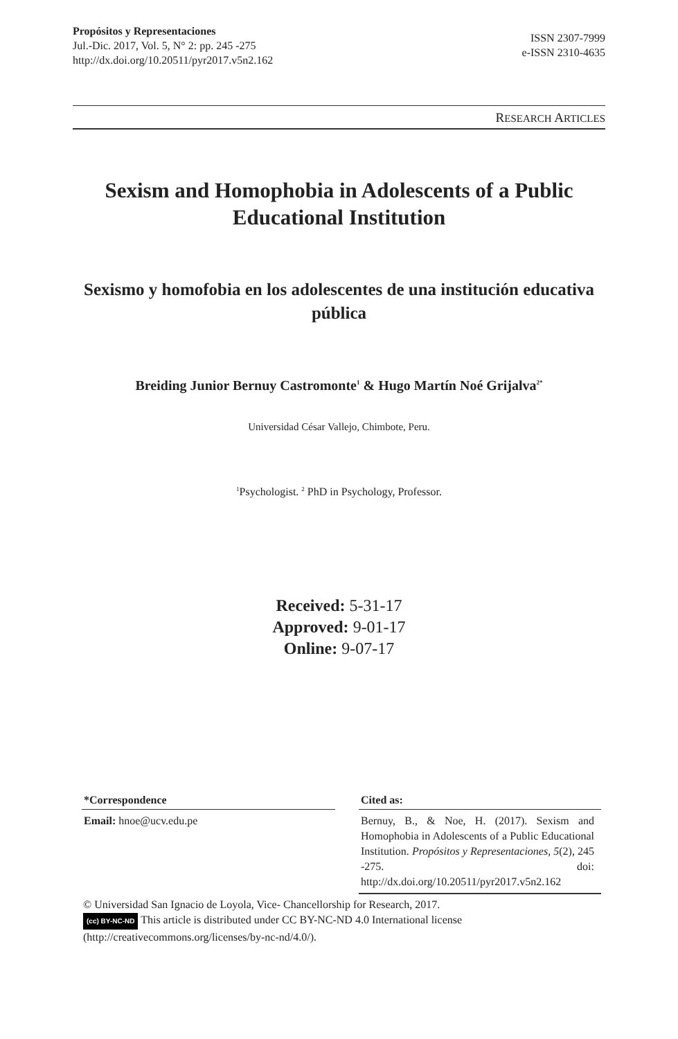Propósitos y Representaciones
Jul.-Dic. 2017, Vol. 5, N° 2: pp. 245 -275
http://dx.doi.org/10.20511/pyr2017.v5n2.162
ISSN 2307-7999
e-ISSN 2310-4635
RESEARCH ARTICLES
Sexism and Homophobia in Adolescents of a Public Educational Institution
Sexismo y homofobia en los adolescentes de una institución educativa pública
Breiding Junior Bernuy Castromonte<sup>1</sup> & Hugo Martín Noé Grijalva<sup>2*</sup>
Universidad César Vallejo, Chimbote, Peru.
<sup>1</sup> Psychologist. <sup>2</sup> PhD in Psychology, Professor.
Received: 5-31-17
Approved: 9-01-17
Online: 9-07-17
| *Correspondence | | Cited as: |
| --- | --- | --- |
| Email: hnoe@ucv.edu.pe | | Bernuy, B., & Noe, H. (2017). Sexism and Homophobia in Adolescents of a Public Educational Institution. Propósitos y Representaciones, 5 (2), 245 -275. doi: http://dx.doi.org/10.20511/pyr2017.v5n2.162 |
© Universidad San Ignacio de Loyola, Vice- Chancellorship for Research, 2017.
(cc) BY-NC-ND This article is distributed under CC BY-NC-ND 4.0 International license (http://creativecommons.org/licenses/by-nc-nd/4.0/).